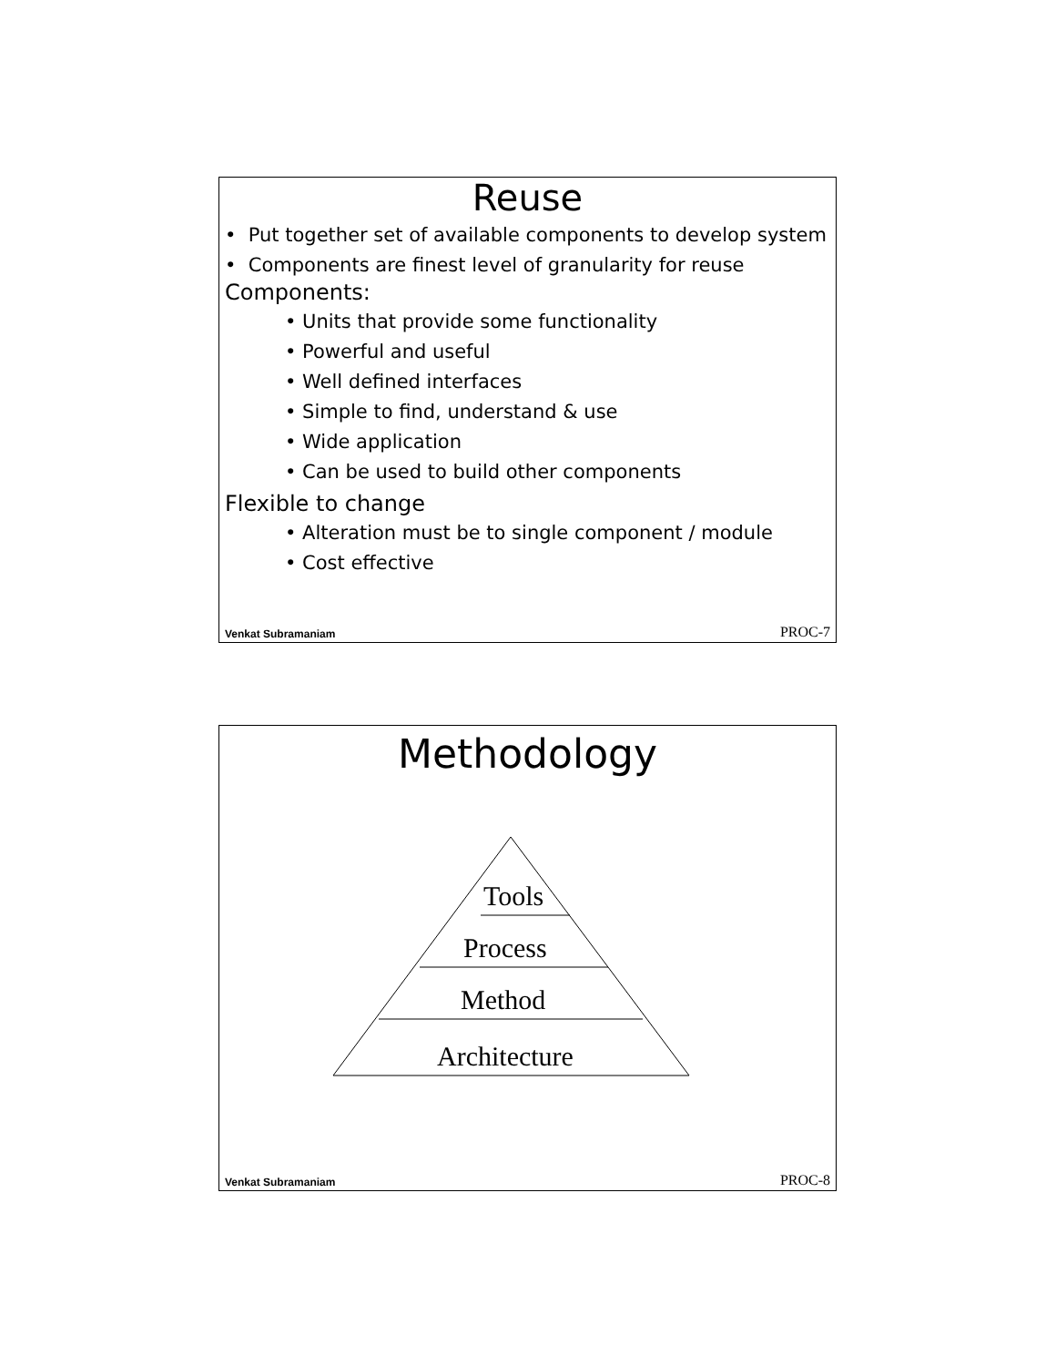Reuse
• Put together set of available components to develop system
• Components are finest level of granularity for reuse
Components:
• Units that provide some functionality
• Powerful and useful
• Well defined interfaces
• Simple to find, understand & use
• Wide application
• Can be used to build other components
Flexible to change
• Alteration must be to single component / module
• Cost effective
Venkat Subramaniam PROC-7
Methodology
Tools
Process
Method
Architecture
Venkat Subramaniam PROC-8